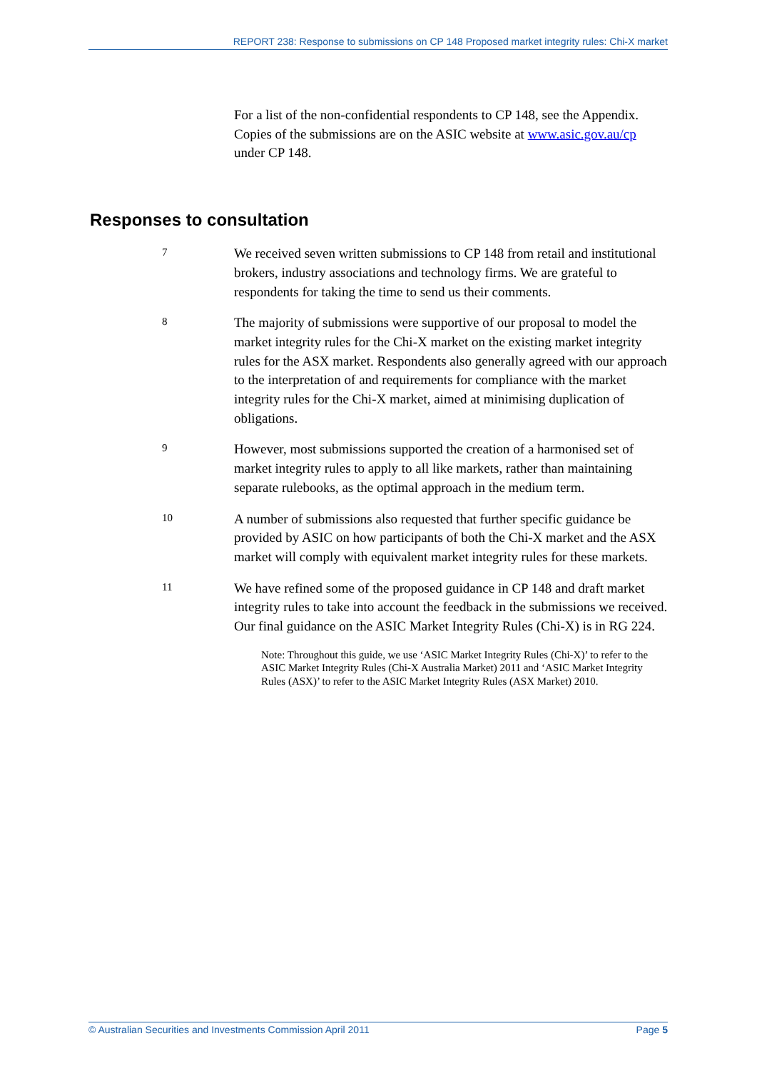REPORT 238: Response to submissions on CP 148 Proposed market integrity rules: Chi-X market
For a list of the non-confidential respondents to CP 148, see the Appendix. Copies of the submissions are on the ASIC website at www.asic.gov.au/cp under CP 148.
Responses to consultation
7
We received seven written submissions to CP 148 from retail and institutional brokers, industry associations and technology firms. We are grateful to respondents for taking the time to send us their comments.
8
The majority of submissions were supportive of our proposal to model the market integrity rules for the Chi-X market on the existing market integrity rules for the ASX market. Respondents also generally agreed with our approach to the interpretation of and requirements for compliance with the market integrity rules for the Chi-X market, aimed at minimising duplication of obligations.
9
However, most submissions supported the creation of a harmonised set of market integrity rules to apply to all like markets, rather than maintaining separate rulebooks, as the optimal approach in the medium term.
10
A number of submissions also requested that further specific guidance be provided by ASIC on how participants of both the Chi-X market and the ASX market will comply with equivalent market integrity rules for these markets.
11
We have refined some of the proposed guidance in CP 148 and draft market integrity rules to take into account the feedback in the submissions we received. Our final guidance on the ASIC Market Integrity Rules (Chi-X) is in RG 224.
Note: Throughout this guide, we use ‘ASIC Market Integrity Rules (Chi-X)’ to refer to the ASIC Market Integrity Rules (Chi-X Australia Market) 2011 and ‘ASIC Market Integrity Rules (ASX)’ to refer to the ASIC Market Integrity Rules (ASX Market) 2010.
© Australian Securities and Investments Commission April 2011 Page 5